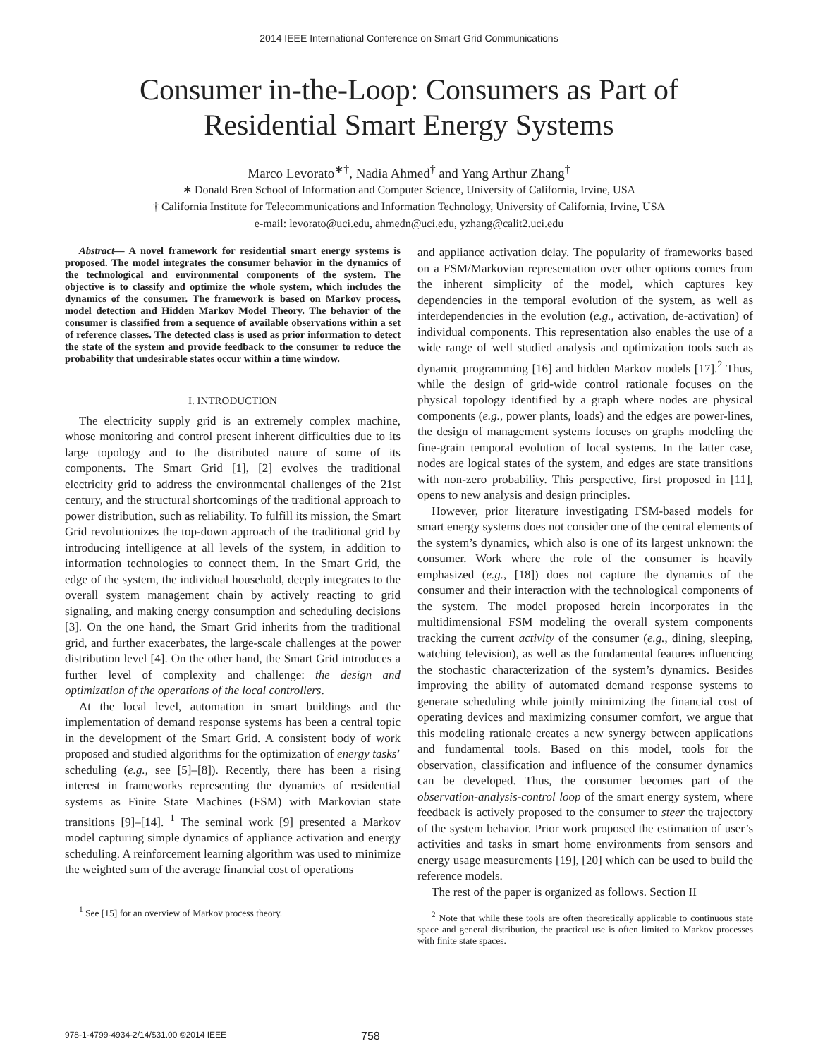2014 IEEE International Conference on Smart Grid Communications
Consumer in-the-Loop: Consumers as Part of
Residential Smart Energy Systems
Marco Levorato<sup>∗†</sup>, Nadia Ahmed<sup>†</sup> and Yang Arthur Zhang<sup>†</sup>
∗ Donald Bren School of Information and Computer Science, University of California, Irvine, USA
† California Institute for Telecommunications and Information Technology, University of California, Irvine, USA
e-mail: levorato@uci.edu, ahmedn@uci.edu, yzhang@calit2.uci.edu
Abstract— A novel framework for residential smart energy systems is proposed. The model integrates the consumer behavior in the dynamics of the technological and environmental components of the system. The objective is to classify and optimize the whole system, which includes the dynamics of the consumer. The framework is based on Markov process, model detection and Hidden Markov Model Theory. The behavior of the consumer is classified from a sequence of available observations within a set of reference classes. The detected class is used as prior information to detect the state of the system and provide feedback to the consumer to reduce the probability that undesirable states occur within a time window.
I. INTRODUCTION
The electricity supply grid is an extremely complex machine, whose monitoring and control present inherent difficulties due to its large topology and to the distributed nature of some of its components. The Smart Grid [1], [2] evolves the traditional electricity grid to address the environmental challenges of the 21st century, and the structural shortcomings of the traditional approach to power distribution, such as reliability. To fulfill its mission, the Smart Grid revolutionizes the top-down approach of the traditional grid by introducing intelligence at all levels of the system, in addition to information technologies to connect them. In the Smart Grid, the edge of the system, the individual household, deeply integrates to the overall system management chain by actively reacting to grid signaling, and making energy consumption and scheduling decisions [3]. On the one hand, the Smart Grid inherits from the traditional grid, and further exacerbates, the large-scale challenges at the power distribution level [4]. On the other hand, the Smart Grid introduces a further level of complexity and challenge: the design and optimization of the operations of the local controllers.
At the local level, automation in smart buildings and the implementation of demand response systems has been a central topic in the development of the Smart Grid. A consistent body of work proposed and studied algorithms for the optimization of energy tasks’ scheduling (e.g., see [5]–[8]). Recently, there has been a rising interest in frameworks representing the dynamics of residential systems as Finite State Machines (FSM) with Markovian state transitions [9]–[14]. <sup>1</sup> The seminal work [9] presented a Markov model capturing simple dynamics of appliance activation and energy scheduling. A reinforcement learning algorithm was used to minimize the weighted sum of the average financial cost of operations
<sup>1</sup> See [15] for an overview of Markov process theory.
and appliance activation delay. The popularity of frameworks based on a FSM/Markovian representation over other options comes from the inherent simplicity of the model, which captures key dependencies in the temporal evolution of the system, as well as interdependencies in the evolution (e.g., activation, de-activation) of individual components. This representation also enables the use of a wide range of well studied analysis and optimization tools such as dynamic programming [16] and hidden Markov models [17].<sup>2</sup> Thus, while the design of grid-wide control rationale focuses on the physical topology identified by a graph where nodes are physical components (e.g., power plants, loads) and the edges are power-lines, the design of management systems focuses on graphs modeling the fine-grain temporal evolution of local systems. In the latter case, nodes are logical states of the system, and edges are state transitions with non-zero probability. This perspective, first proposed in [11], opens to new analysis and design principles.
However, prior literature investigating FSM-based models for smart energy systems does not consider one of the central elements of the system’s dynamics, which also is one of its largest unknown: the consumer. Work where the role of the consumer is heavily emphasized (e.g., [18]) does not capture the dynamics of the consumer and their interaction with the technological components of the system. The model proposed herein incorporates in the multidimensional FSM modeling the overall system components tracking the current activity of the consumer (e.g., dining, sleeping, watching television), as well as the fundamental features influencing the stochastic characterization of the system’s dynamics. Besides improving the ability of automated demand response systems to generate scheduling while jointly minimizing the financial cost of operating devices and maximizing consumer comfort, we argue that this modeling rationale creates a new synergy between applications and fundamental tools. Based on this model, tools for the observation, classification and influence of the consumer dynamics can be developed. Thus, the consumer becomes part of the observation-analysis-control loop of the smart energy system, where feedback is actively proposed to the consumer to steer the trajectory of the system behavior. Prior work proposed the estimation of user’s activities and tasks in smart home environments from sensors and energy usage measurements [19], [20] which can be used to build the reference models.
The rest of the paper is organized as follows. Section II
<sup>2</sup> Note that while these tools are often theoretically applicable to continuous state space and general distribution, the practical use is often limited to Markov processes with finite state spaces.
978-1-4799-4934-2/14/$31.00 ©2014 IEEE 758